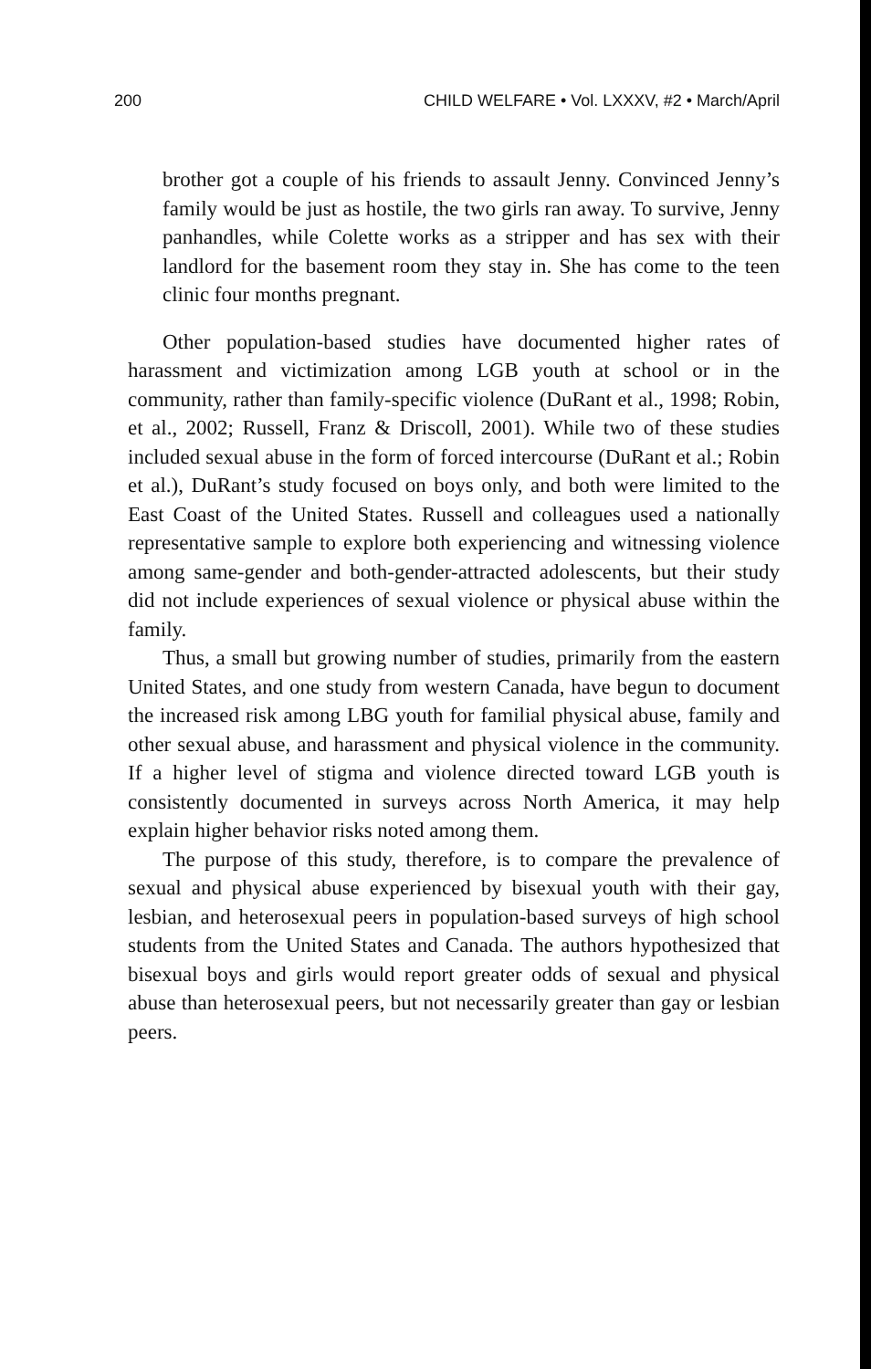200 CHILD WELFARE • Vol. LXXXV, #2 • March/April
brother got a couple of his friends to assault Jenny. Convinced Jenny’s family would be just as hostile, the two girls ran away. To survive, Jenny panhandles, while Colette works as a stripper and has sex with their landlord for the basement room they stay in. She has come to the teen clinic four months pregnant.
Other population-based studies have documented higher rates of harassment and victimization among LGB youth at school or in the community, rather than family-specific violence (DuRant et al., 1998; Robin, et al., 2002; Russell, Franz & Driscoll, 2001). While two of these studies included sexual abuse in the form of forced intercourse (DuRant et al.; Robin et al.), DuRant’s study focused on boys only, and both were limited to the East Coast of the United States. Russell and colleagues used a nationally representative sample to explore both experiencing and witnessing violence among same-gender and both-gender-attracted adolescents, but their study did not include experiences of sexual violence or physical abuse within the family.
Thus, a small but growing number of studies, primarily from the eastern United States, and one study from western Canada, have begun to document the increased risk among LBG youth for familial physical abuse, family and other sexual abuse, and harassment and physical violence in the community. If a higher level of stigma and violence directed toward LGB youth is consistently documented in surveys across North America, it may help explain higher behavior risks noted among them.
The purpose of this study, therefore, is to compare the prevalence of sexual and physical abuse experienced by bisexual youth with their gay, lesbian, and heterosexual peers in population-based surveys of high school students from the United States and Canada. The authors hypothesized that bisexual boys and girls would report greater odds of sexual and physical abuse than heterosexual peers, but not necessarily greater than gay or lesbian peers.